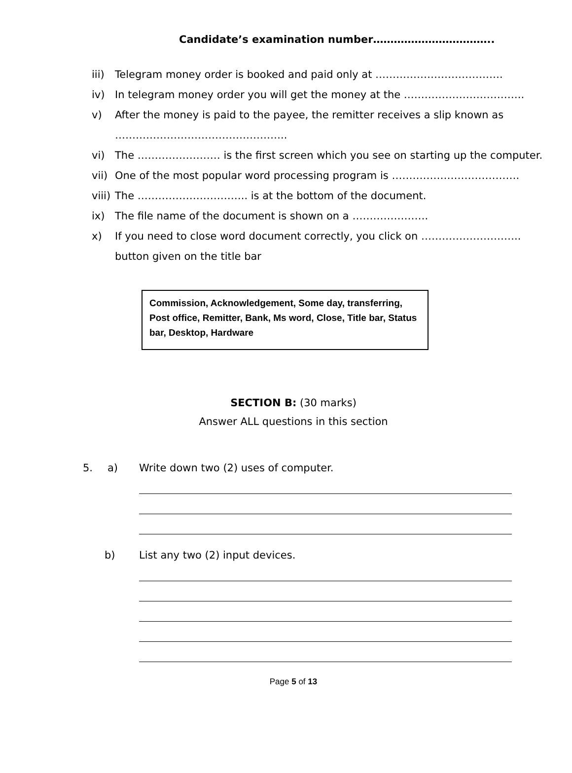Candidate’s examination number……………………………..
iii) Telegram money order is booked and paid only at ……………………………….
iv) In telegram money order you will get the money at the ……………………………..
v) After the money is paid to the payee, the remitter receives a slip known as
…………………………………………..
vi) The …………………… is the first screen which you see on starting up the computer.
vii) One of the most popular word processing program is ……………………………….
viii) The ………………………….. is at the bottom of the document.
ix) The file name of the document is shown on a ………………….
x) If you need to close word document correctly, you click on ………………………..
button given on the title bar
Commission, Acknowledgement, Some day, transferring, Post office, Remitter, Bank, Ms word, Close, Title bar, Status bar, Desktop, Hardware
SECTION B: (30 marks)
Answer ALL questions in this section
5. a) Write down two (2) uses of computer.
b) List any two (2) input devices.
Page 5 of 13